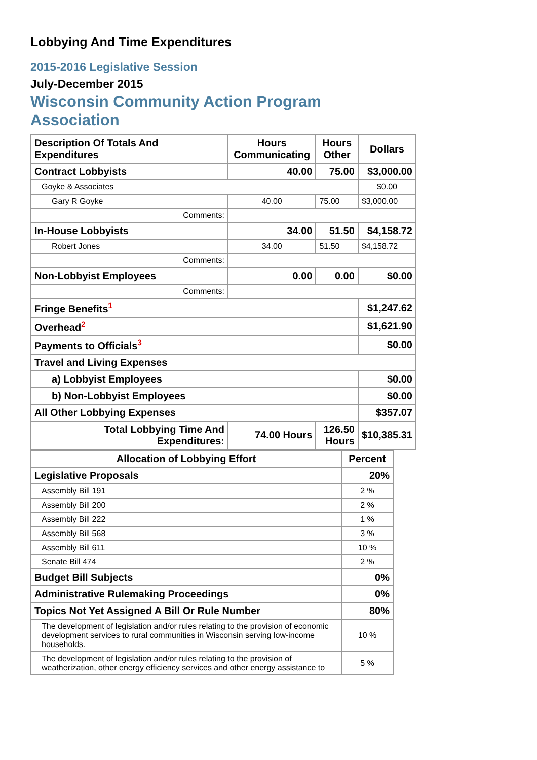Lobbying And Time Expenditures
2015-2016 Legislative Session
July-December 2015
Wisconsin Community Action Program Association
| Description Of Totals And Expenditures | Hours Communicating | Hours Other | Dollars |
| --- | --- | --- | --- |
| Contract Lobbyists | 40.00 | 75.00 | $3,000.00 |
| Goyke & Associates | | | $0.00 |
| Gary R Goyke | 40.00 | 75.00 | $3,000.00 |
| Comments: | | | |
| In-House Lobbyists | 34.00 | 51.50 | $4,158.72 |
| Robert Jones | 34.00 | 51.50 | $4,158.72 |
| Comments: | | | |
| Non-Lobbyist Employees | 0.00 | 0.00 | $0.00 |
| Comments: | | | |
| Fringe Benefits<sup>1</sup> | | | $1,247.62 |
| Overhead<sup>2</sup> | | | $1,621.90 |
| Payments to Officials<sup>3</sup> | | | $0.00 |
| Travel and Living Expenses | | | |
| a) Lobbyist Employees | | | $0.00 |
| b) Non-Lobbyist Employees | | | $0.00 |
| All Other Lobbying Expenses | | | $357.07 |
| Total Lobbying Time And Expenditures: | 74.00 Hours | 126.50 Hours | $10,385.31 |
| Allocation of Lobbying Effort | Percent |
| --- | --- |
| Legislative Proposals | 20% |
| Assembly Bill 191 | 2 % |
| Assembly Bill 200 | 2 % |
| Assembly Bill 222 | 1 % |
| Assembly Bill 568 | 3 % |
| Assembly Bill 611 | 10 % |
| Senate Bill 474 | 2 % |
| Budget Bill Subjects | 0% |
| Administrative Rulemaking Proceedings | 0% |
| Topics Not Yet Assigned A Bill Or Rule Number | 80% |
| The development of legislation and/or rules relating to the provision of economic development services to rural communities in Wisconsin serving low-income households. | 10 % |
| The development of legislation and/or rules relating to the provision of weatherization, other energy efficiency services and other energy assistance to | 5 % |